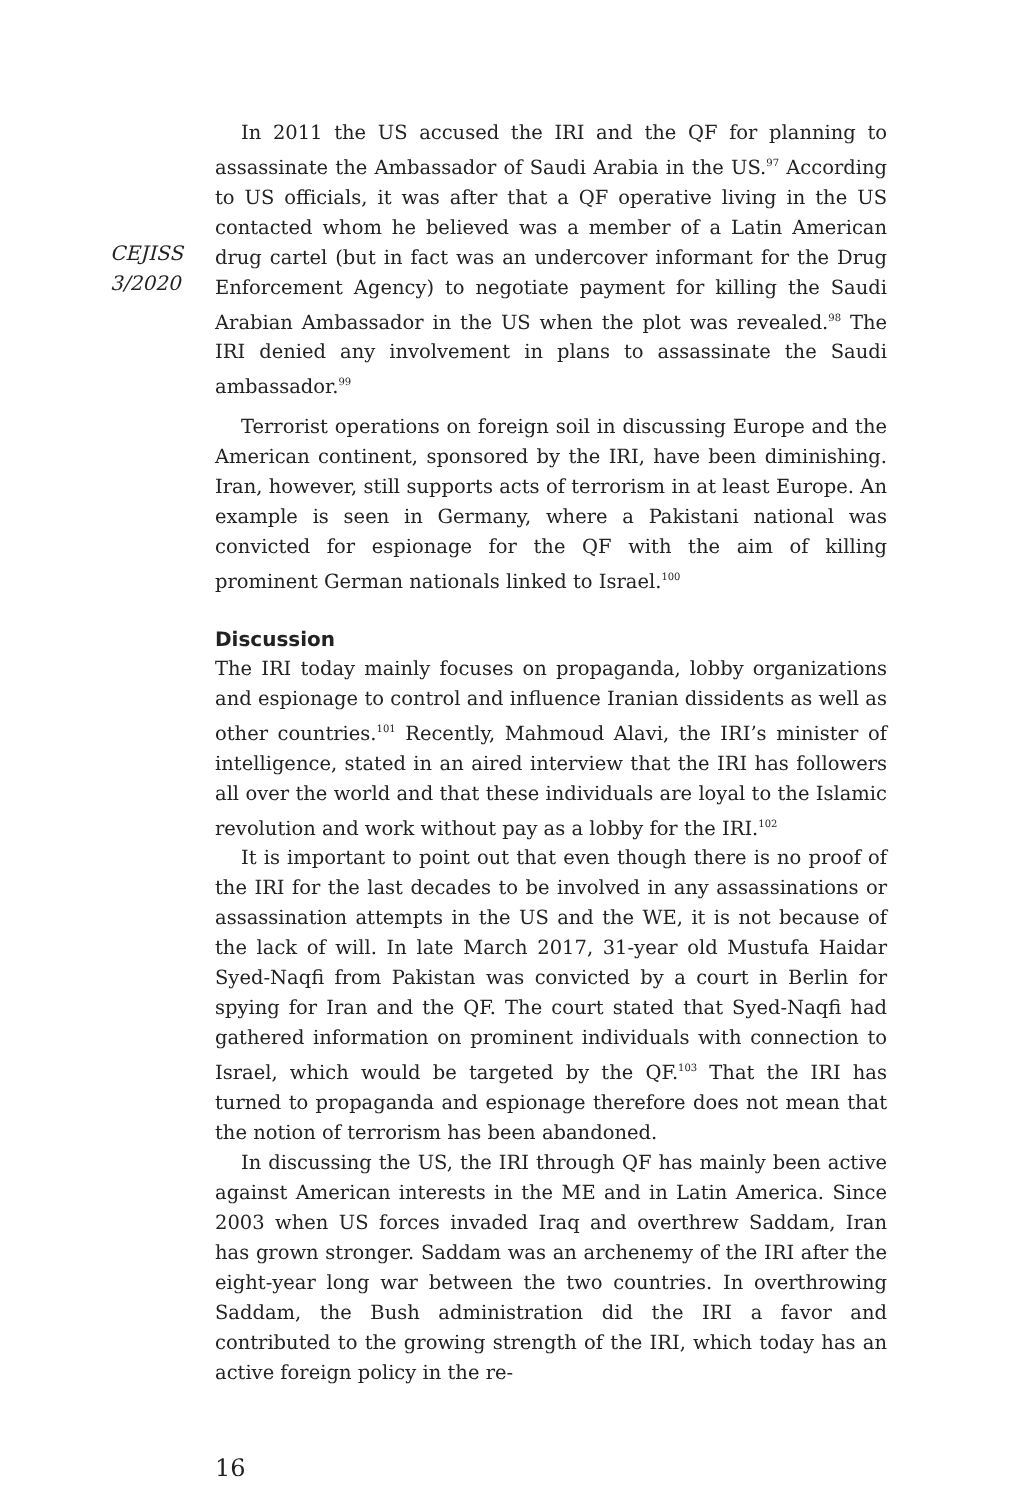CEJISS
3/2020
In 2011 the US accused the IRI and the QF for planning to assassinate the Ambassador of Saudi Arabia in the US.<sup>97</sup> According to US officials, it was after that a QF operative living in the US contacted whom he believed was a member of a Latin American drug cartel (but in fact was an undercover informant for the Drug Enforcement Agency) to negotiate payment for killing the Saudi Arabian Ambassador in the US when the plot was revealed.<sup>98</sup> The IRI denied any involvement in plans to assassinate the Saudi ambassador.<sup>99</sup>
Terrorist operations on foreign soil in discussing Europe and the American continent, sponsored by the IRI, have been diminishing. Iran, however, still supports acts of terrorism in at least Europe. An example is seen in Germany, where a Pakistani national was convicted for espionage for the QF with the aim of killing prominent German nationals linked to Israel.<sup>100</sup>
Discussion
The IRI today mainly focuses on propaganda, lobby organizations and espionage to control and influence Iranian dissidents as well as other countries.<sup>101</sup> Recently, Mahmoud Alavi, the IRI’s minister of intelligence, stated in an aired interview that the IRI has followers all over the world and that these individuals are loyal to the Islamic revolution and work without pay as a lobby for the IRI.<sup>102</sup>
It is important to point out that even though there is no proof of the IRI for the last decades to be involved in any assassinations or assassination attempts in the US and the WE, it is not because of the lack of will. In late March 2017, 31-year old Mustufa Haidar Syed-Naqfi from Pakistan was convicted by a court in Berlin for spying for Iran and the QF. The court stated that Syed-Naqfi had gathered information on prominent individuals with connection to Israel, which would be targeted by the QF.<sup>103</sup> That the IRI has turned to propaganda and espionage therefore does not mean that the notion of terrorism has been abandoned.
In discussing the US, the IRI through QF has mainly been active against American interests in the ME and in Latin America. Since 2003 when US forces invaded Iraq and overthrew Saddam, Iran has grown stronger. Saddam was an archenemy of the IRI after the eight-year long war between the two countries. In overthrowing Saddam, the Bush administration did the IRI a favor and contributed to the growing strength of the IRI, which today has an active foreign policy in the re-
16